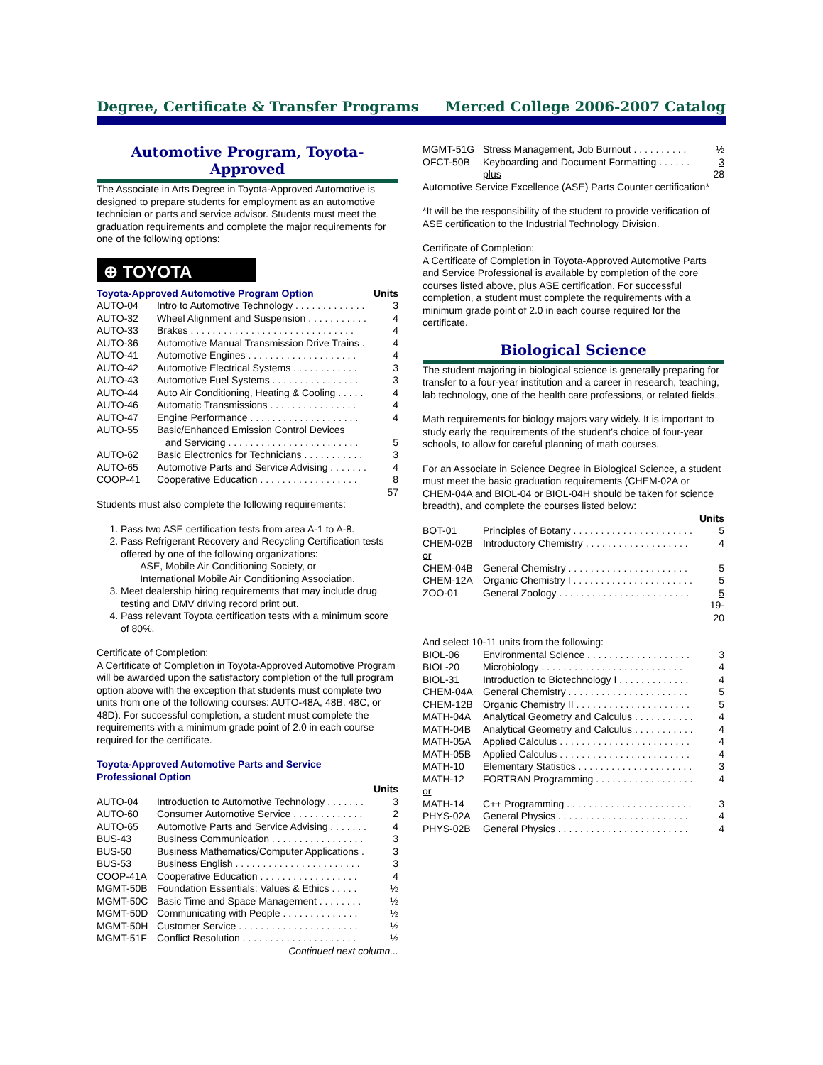Degree, Certificate & Transfer Programs Merced College 2006-2007 Catalog
Automotive Program, Toyota-Approved
The Associate in Arts Degree in Toyota-Approved Automotive is designed to prepare students for employment as an automotive technician or parts and service advisor. Students must meet the graduation requirements and complete the major requirements for one of the following options:
⊕ TOYOTA
| Toyota-Approved Automotive Program Option | | Units |
| --- | --- | --- |
| AUTO-04 | Intro to Automotive Technology . . . . . . . . . . . . . | 3 |
| AUTO-32 | Wheel Alignment and Suspension . . . . . . . . . . . | 4 |
| AUTO-33 | Brakes . . . . . . . . . . . . . . . . . . . . . . . . . . . . . . | 4 |
| AUTO-36 | Automotive Manual Transmission Drive Trains . | 4 |
| AUTO-41 | Automotive Engines . . . . . . . . . . . . . . . . . . . . | 4 |
| AUTO-42 | Automotive Electrical Systems . . . . . . . . . . . . | 3 |
| AUTO-43 | Automotive Fuel Systems . . . . . . . . . . . . . . . . | 3 |
| AUTO-44 | Auto Air Conditioning, Heating & Cooling . . . . . | 4 |
| AUTO-46 | Automatic Transmissions . . . . . . . . . . . . . . . . | 4 |
| AUTO-47 | Engine Performance . . . . . . . . . . . . . . . . . . . . | 4 |
| AUTO-55 | Basic/Enhanced Emission Control Devices and Servicing . . . . . . . . . . . . . . . . . . . . . . . . | 5 |
| AUTO-62 | Basic Electronics for Technicians . . . . . . . . . . . | 3 |
| AUTO-65 | Automotive Parts and Service Advising . . . . . . . | 4 |
| COOP-41 | Cooperative Education . . . . . . . . . . . . . . . . . . | 8 |
| | | 57 |
Students must also complete the following requirements:
1. Pass two ASE certification tests from area A-1 to A-8.
2. Pass Refrigerant Recovery and Recycling Certification tests offered by one of the following organizations:
ASE, Mobile Air Conditioning Society, or
International Mobile Air Conditioning Association.
3. Meet dealership hiring requirements that may include drug testing and DMV driving record print out.
4. Pass relevant Toyota certification tests with a minimum score
of 80%.
Certificate of Completion:
A Certificate of Completion in Toyota-Approved Automotive Program will be awarded upon the satisfactory completion of the full program option above with the exception that students must complete two units from one of the following courses: AUTO-48A, 48B, 48C, or 48D). For successful completion, a student must complete the requirements with a minimum grade point of 2.0 in each course required for the certificate.
| Toyota-Approved Automotive Parts and Service Professional Option | | |
| --- | --- | --- |
| | | Units |
| AUTO-04 | Introduction to Automotive Technology . . . . . . . | 3 |
| AUTO-60 | Consumer Automotive Service . . . . . . . . . . . . . | 2 |
| AUTO-65 | Automotive Parts and Service Advising . . . . . . . | 4 |
| BUS-43 | Business Communication . . . . . . . . . . . . . . . . . | 3 |
| BUS-50 | Business Mathematics/Computer Applications . | 3 |
| BUS-53 | Business English . . . . . . . . . . . . . . . . . . . . . . . | 3 |
| COOP-41A | Cooperative Education . . . . . . . . . . . . . . . . . . | 4 |
| MGMT-50B | Foundation Essentials: Values & Ethics . . . . . | ½ |
| MGMT-50C | Basic Time and Space Management . . . . . . . . | ½ |
| MGMT-50D | Communicating with People . . . . . . . . . . . . . . | ½ |
| MGMT-50H | Customer Service . . . . . . . . . . . . . . . . . . . . . . | ½ |
| MGMT-51F | Conflict Resolution . . . . . . . . . . . . . . . . . . . . . | ½ |
Continued next column...
| MGMT-51G | Stress Management, Job Burnout . . . . . . . . . . | ½ |
| OFCT-50B | Keyboarding and Document Formatting . . . . . . | 3 |
| | plus | 28 |
Automotive Service Excellence (ASE) Parts Counter certification*
*It will be the responsibility of the student to provide verification of ASE certification to the Industrial Technology Division.
Certificate of Completion:
A Certificate of Completion in Toyota-Approved Automotive Parts and Service Professional is available by completion of the core courses listed above, plus ASE certification. For successful completion, a student must complete the requirements with a minimum grade point of 2.0 in each course required for the certificate.
Biological Science
The student majoring in biological science is generally preparing for transfer to a four-year institution and a career in research, teaching, lab technology, one of the health care professions, or related fields.
Math requirements for biology majors vary widely. It is important to study early the requirements of the student's choice of four-year schools, to allow for careful planning of math courses.
For an Associate in Science Degree in Biological Science, a student must meet the basic graduation requirements (CHEM-02A or CHEM-04A and BIOL-04 or BIOL-04H should be taken for science breadth), and complete the courses listed below:
| | | Units |
| --- | --- | --- |
| BOT-01 | Principles of Botany . . . . . . . . . . . . . . . . . . . . . . | 5 |
| CHEM-02B | Introductory Chemistry . . . . . . . . . . . . . . . . . . . | 4 |
| or | | |
| CHEM-04B | General Chemistry . . . . . . . . . . . . . . . . . . . . . . | 5 |
| CHEM-12A | Organic Chemistry I . . . . . . . . . . . . . . . . . . . . . . | 5 |
| ZOO-01 | General Zoology . . . . . . . . . . . . . . . . . . . . . . . . | 5 |
| | | 19-20 |
| And select 10-11 units from the following: | | |
| BIOL-06 | Environmental Science . . . . . . . . . . . . . . . . . . . | 3 |
| BIOL-20 | Microbiology . . . . . . . . . . . . . . . . . . . . . . . . . . | 4 |
| BIOL-31 | Introduction to Biotechnology I . . . . . . . . . . . . . | 4 |
| CHEM-04A | General Chemistry . . . . . . . . . . . . . . . . . . . . . . | 5 |
| CHEM-12B | Organic Chemistry II . . . . . . . . . . . . . . . . . . . . . | 5 |
| MATH-04A | Analytical Geometry and Calculus . . . . . . . . . . . | 4 |
| MATH-04B | Analytical Geometry and Calculus . . . . . . . . . . . | 4 |
| MATH-05A | Applied Calculus . . . . . . . . . . . . . . . . . . . . . . . . | 4 |
| MATH-05B | Applied Calculus . . . . . . . . . . . . . . . . . . . . . . . . | 4 |
| MATH-10 | Elementary Statistics . . . . . . . . . . . . . . . . . . . . . | 3 |
| MATH-12 | FORTRAN Programming . . . . . . . . . . . . . . . . . . | 4 |
| or | | |
| MATH-14 | C++ Programming . . . . . . . . . . . . . . . . . . . . . . . | 3 |
| PHYS-02A | General Physics . . . . . . . . . . . . . . . . . . . . . . . . | 4 |
| PHYS-02B | General Physics . . . . . . . . . . . . . . . . . . . . . . . . | 4 |